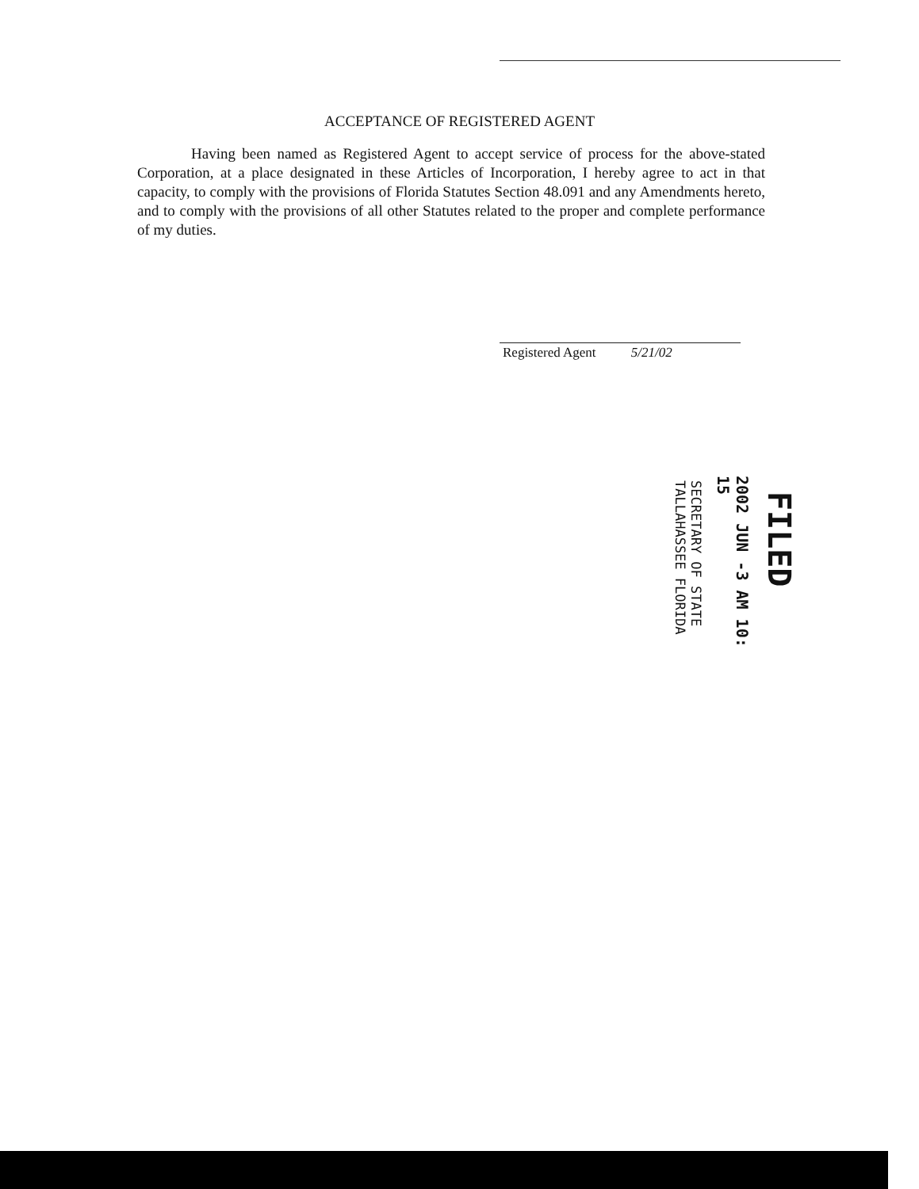ACCEPTANCE OF REGISTERED AGENT
Having been named as Registered Agent to accept service of process for the above-stated Corporation, at a place designated in these Articles of Incorporation, I hereby agree to act in that capacity, to comply with the provisions of Florida Statutes Section 48.091 and any Amendments hereto, and to comply with the provisions of all other Statutes related to the proper and complete performance of my duties.
Registered Agent 5/21/02
FILED
2002 JUN -3 AM 10: 15
SECRETARY OF STATE
TALLAHASSEE FLORIDA